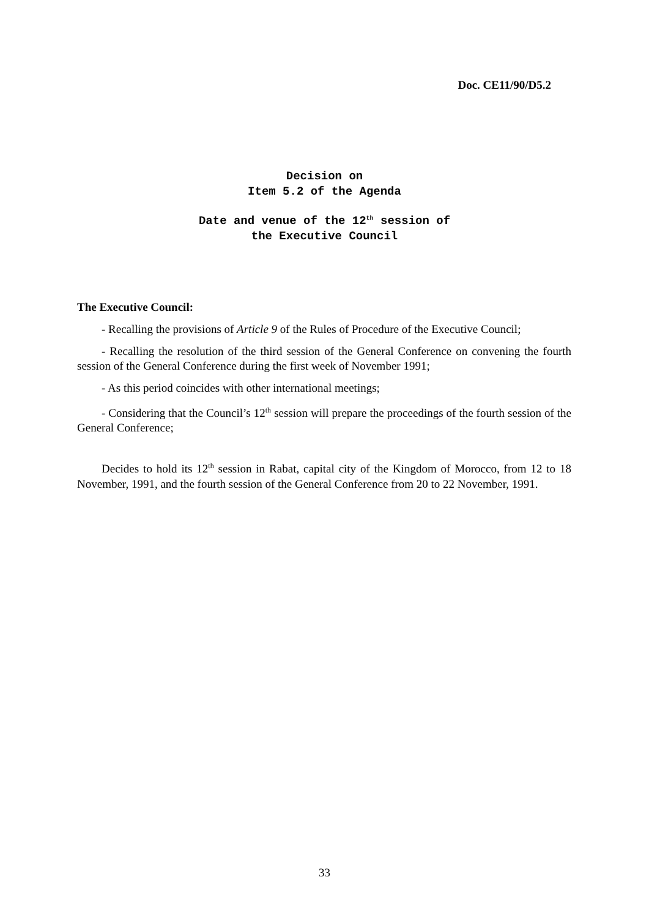Doc. CE11/90/D5.2
Decision on
Item 5.2 of the Agenda
Date and venue of the 12<sup>th</sup> session of
the Executive Council
The Executive Council:
- Recalling the provisions of Article 9 of the Rules of Procedure of the Executive Council;
- Recalling the resolution of the third session of the General Conference on convening the fourth session of the General Conference during the first week of November 1991;
- As this period coincides with other international meetings;
- Considering that the Council’s 12<sup>th</sup> session will prepare the proceedings of the fourth session of the General Conference;
Decides to hold its 12<sup>th</sup> session in Rabat, capital city of the Kingdom of Morocco, from 12 to 18 November, 1991, and the fourth session of the General Conference from 20 to 22 November, 1991.
33